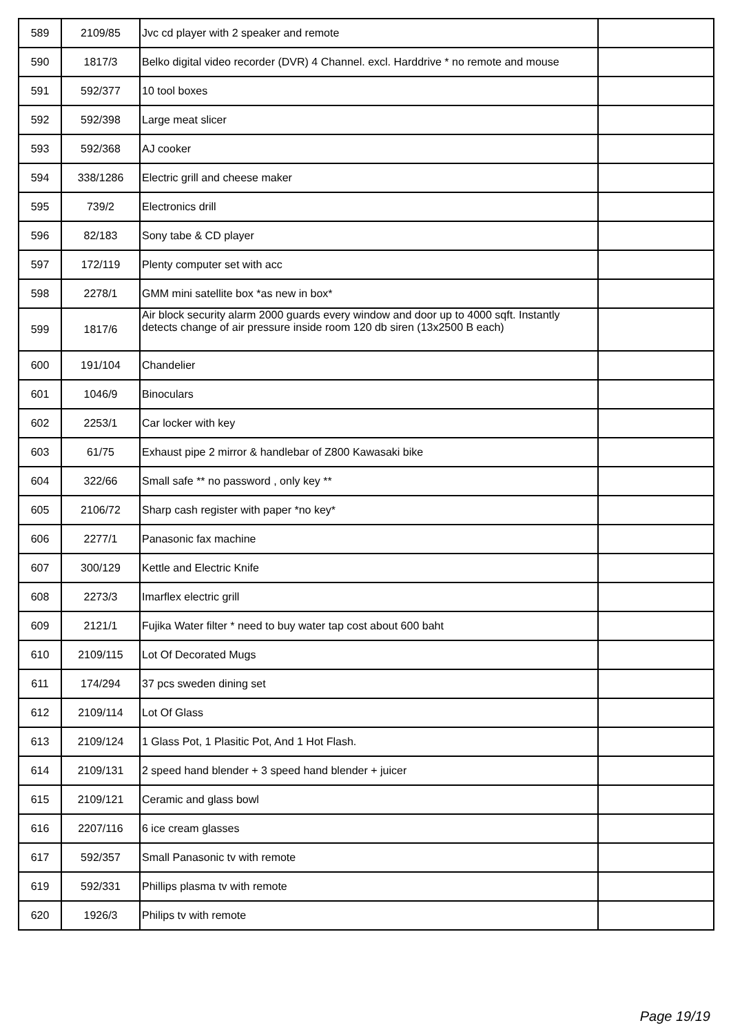| 589 | 2109/85 | Jvc cd player with 2 speaker and remote | |
| 590 | 1817/3 | Belko digital video recorder (DVR) 4 Channel. excl. Harddrive * no remote and mouse | |
| 591 | 592/377 | 10 tool boxes | |
| 592 | 592/398 | Large meat slicer | |
| 593 | 592/368 | AJ cooker | |
| 594 | 338/1286 | Electric grill and cheese maker | |
| 595 | 739/2 | Electronics drill | |
| 596 | 82/183 | Sony tabe & CD player | |
| 597 | 172/119 | Plenty computer set with acc | |
| 598 | 2278/1 | GMM mini satellite box *as new in box* | |
| 599 | 1817/6 | Air block security alarm 2000 guards every window and door up to 4000 sqft. Instantly detects change of air pressure inside room 120 db siren (13x2500 B each) | |
| 600 | 191/104 | Chandelier | |
| 601 | 1046/9 | Binoculars | |
| 602 | 2253/1 | Car locker with key | |
| 603 | 61/75 | Exhaust pipe 2 mirror & handlebar of Z800 Kawasaki bike | |
| 604 | 322/66 | Small safe ** no password , only key ** | |
| 605 | 2106/72 | Sharp cash register with paper *no key* | |
| 606 | 2277/1 | Panasonic fax machine | |
| 607 | 300/129 | Kettle and Electric Knife | |
| 608 | 2273/3 | Imarflex electric grill | |
| 609 | 2121/1 | Fujika Water filter * need to buy water tap cost about 600 baht | |
| 610 | 2109/115 | Lot Of Decorated Mugs | |
| 611 | 174/294 | 37 pcs sweden dining set | |
| 612 | 2109/114 | Lot Of Glass | |
| 613 | 2109/124 | 1 Glass Pot, 1 Plasitic Pot, And 1 Hot Flash. | |
| 614 | 2109/131 | 2 speed hand blender + 3 speed hand blender + juicer | |
| 615 | 2109/121 | Ceramic and glass bowl | |
| 616 | 2207/116 | 6 ice cream glasses | |
| 617 | 592/357 | Small Panasonic tv with remote | |
| 619 | 592/331 | Phillips plasma tv with remote | |
| 620 | 1926/3 | Philips tv with remote | |
Page 19/19